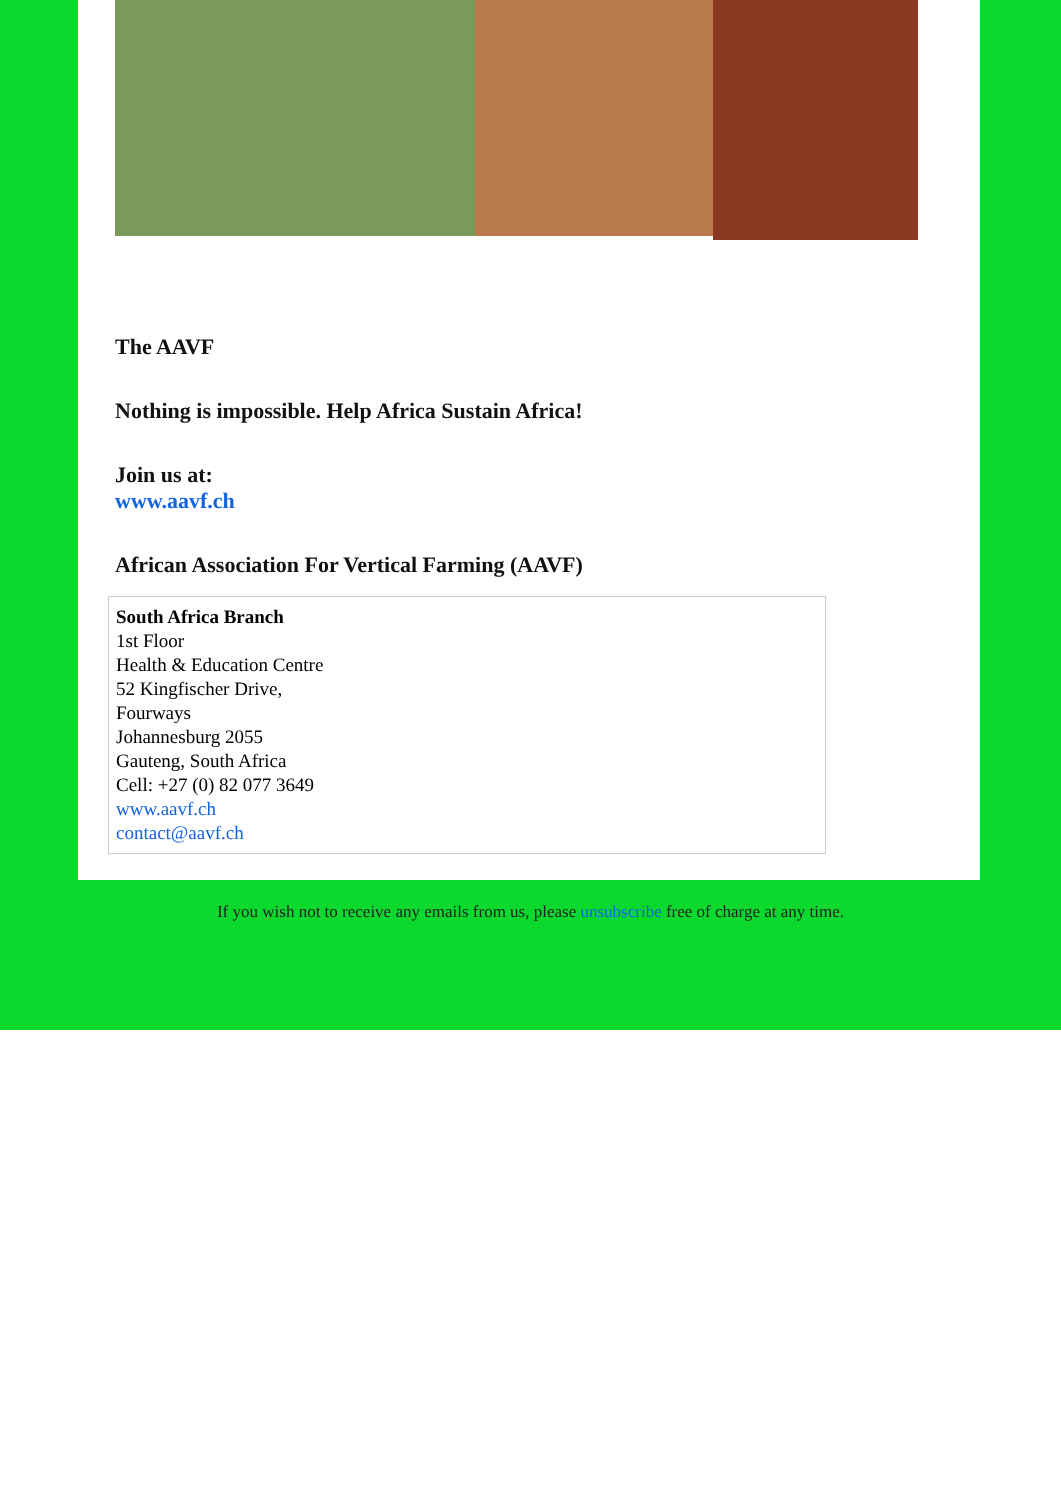The AAVF
Nothing is impossible. Help Africa Sustain Africa!
Join us at:
www.aavf.ch
African Association For Vertical Farming (AAVF)
South Africa Branch
1st Floor
Health & Education Centre
52 Kingfischer Drive,
Fourways
Johannesburg 2055
Gauteng, South Africa
Cell: +27 (0) 82 077 3649
www.aavf.ch
contact@aavf.ch
If you wish not to receive any emails from us, please unsubscribe free of charge at any time.